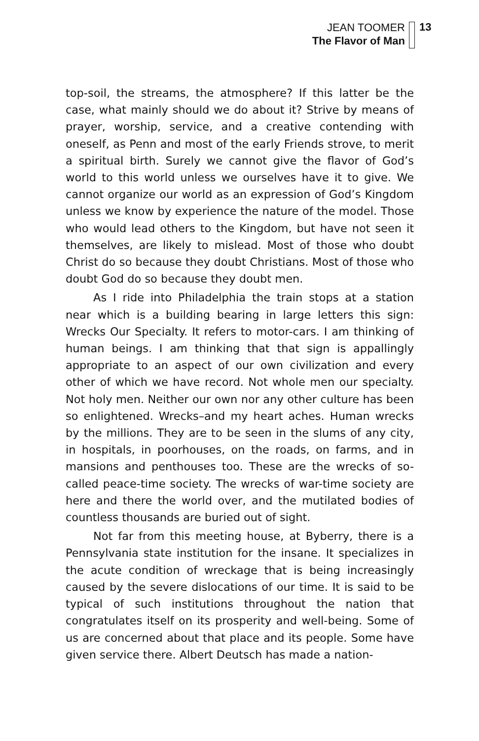JEAN TOOMER
The Flavor of Man
13
top-soil, the streams, the atmosphere? If this latter be the case, what mainly should we do about it? Strive by means of prayer, worship, service, and a creative contending with oneself, as Penn and most of the early Friends strove, to merit a spiritual birth. Surely we cannot give the flavor of God’s world to this world unless we ourselves have it to give. We cannot organize our world as an expression of God’s Kingdom unless we know by experience the nature of the model. Those who would lead others to the Kingdom, but have not seen it themselves, are likely to mislead. Most of those who doubt Christ do so because they doubt Christians. Most of those who doubt God do so because they doubt men.
As I ride into Philadelphia the train stops at a station near which is a building bearing in large letters this sign: Wrecks Our Specialty. It refers to motor-cars. I am thinking of human beings. I am thinking that that sign is appallingly appropriate to an aspect of our own civilization and every other of which we have record. Not whole men our specialty. Not holy men. Neither our own nor any other culture has been so enlightened. Wrecks–and my heart aches. Human wrecks by the millions. They are to be seen in the slums of any city, in hospitals, in poorhouses, on the roads, on farms, and in mansions and penthouses too. These are the wrecks of so-called peace-time society. The wrecks of war-time society are here and there the world over, and the mutilated bodies of countless thousands are buried out of sight.
Not far from this meeting house, at Byberry, there is a Pennsylvania state institution for the insane. It specializes in the acute condition of wreckage that is being increasingly caused by the severe dislocations of our time. It is said to be typical of such institutions throughout the nation that congratulates itself on its prosperity and well-being. Some of us are concerned about that place and its people. Some have given service there. Albert Deutsch has made a nation-